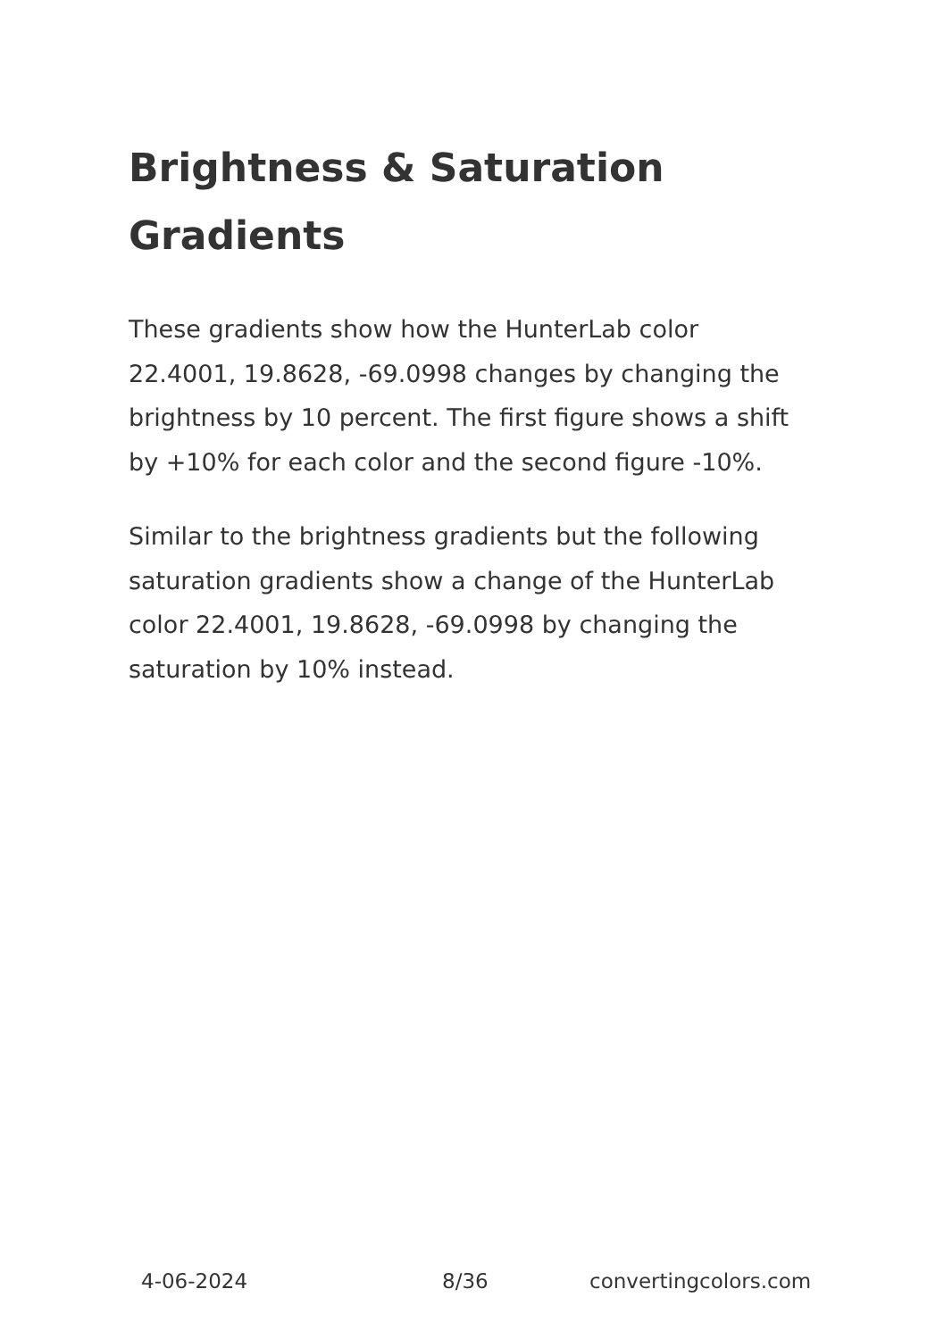Brightness & Saturation Gradients
These gradients show how the HunterLab color 22.4001, 19.8628, -69.0998 changes by changing the brightness by 10 percent. The first figure shows a shift by +10% for each color and the second figure -10%.
Similar to the brightness gradients but the following saturation gradients show a change of the HunterLab color 22.4001, 19.8628, -69.0998 by changing the saturation by 10% instead.
4-06-2024 8/36 convertingcolors.com